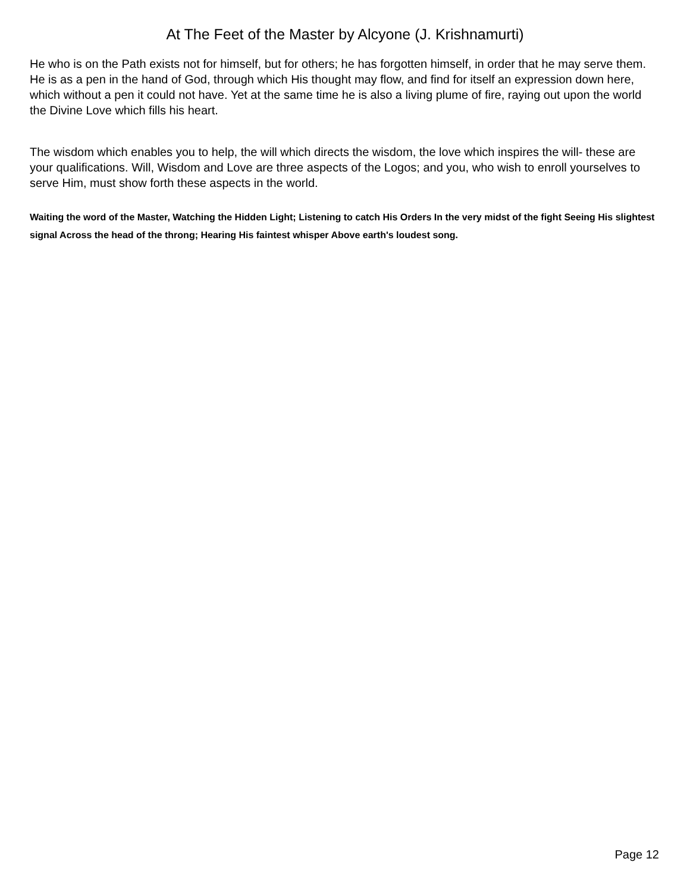At The Feet of the Master by Alcyone (J. Krishnamurti)
He who is on the Path exists not for himself, but for others; he has forgotten himself, in order that he may serve them. He is as a pen in the hand of God, through which His thought may flow, and find for itself an expression down here, which without a pen it could not have. Yet at the same time he is also a living plume of fire, raying out upon the world the Divine Love which fills his heart.
The wisdom which enables you to help, the will which directs the wisdom, the love which inspires the will- these are your qualifications. Will, Wisdom and Love are three aspects of the Logos; and you, who wish to enroll yourselves to serve Him, must show forth these aspects in the world.
Waiting the word of the Master, Watching the Hidden Light; Listening to catch His Orders In the very midst of the fight Seeing His slightest signal Across the head of the throng; Hearing His faintest whisper Above earth's loudest song.
Page 12